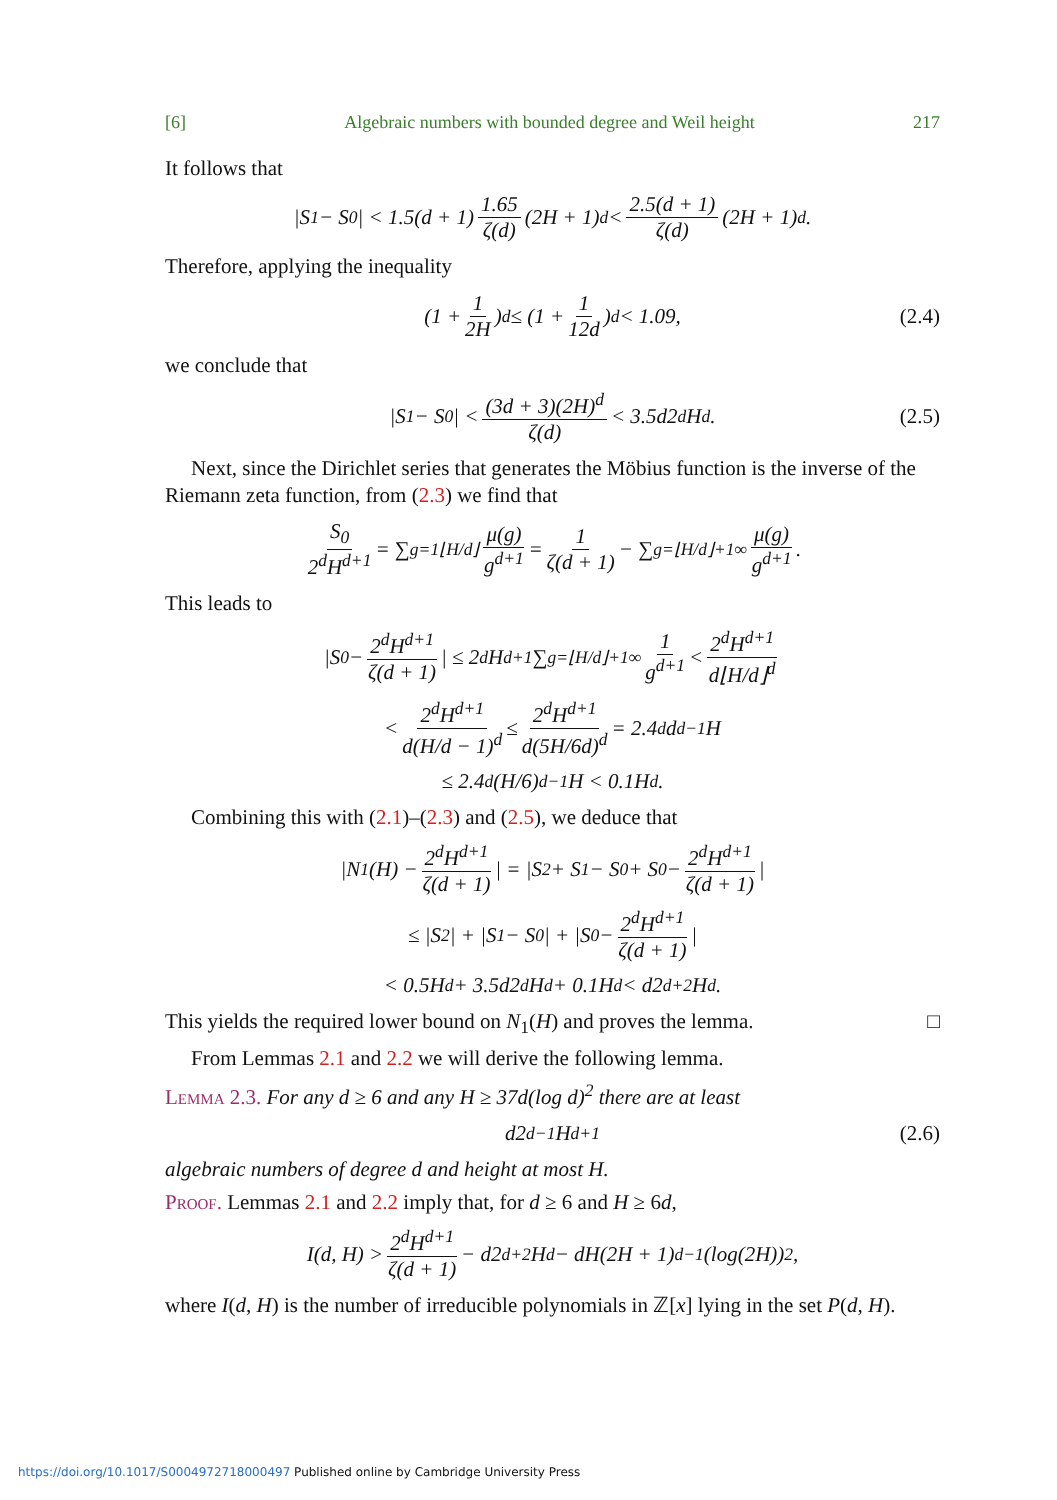[6] Algebraic numbers with bounded degree and Weil height 217
It follows that
|S<sub>1</sub> − S<sub>0</sub>| < 1.5(d + 1) 1.65 ζ(d) (2H + 1)<sup>d</sup> < 2.5(d + 1) ζ(d) (2H + 1)<sup>d</sup>.
Therefore, applying the inequality
(1 + 1 2H)<sup>d</sup> ≤ (1 + 1 12d)<sup>d</sup> < 1.09, (2.4)
we conclude that
|S<sub>1</sub> − S<sub>0</sub>| < (3d + 3)(2H)<sup>d</sup> ζ(d) < 3.5d2<sup>d</sup>H<sup>d</sup>. (2.5)
Next, since the Dirichlet series that generates the Möbius function is the inverse of the Riemann zeta function, from (2.3) we find that
S<sub>0</sub> 2<sup>d</sup>H<sup>d+1</sup> = ∑<sub>g=1</sub><sup>⌊H/d⌋</sup> μ(g) g<sup>d+1</sup> = 1 ζ(d + 1) − ∑<sub>g=⌊H/d⌋+1</sub><sup>∞</sup> μ(g) g<sup>d+1</sup>.
This leads to
|S<sub>0</sub> − 2<sup>d</sup>H<sup>d+1</sup> ζ(d + 1) | ≤ 2<sup>d</sup>H<sup>d+1</sup> ∑<sub>g=⌊H/d⌋+1</sub><sup>∞</sup> 1 g<sup>d+1</sup> < 2<sup>d</sup>H<sup>d+1</sup> d⌊H/d⌋<sup>d</sup>
< 2<sup>d</sup>H<sup>d+1</sup> d(H/d − 1)<sup>d</sup> ≤ 2<sup>d</sup>H<sup>d+1</sup> d(5H/6d)<sup>d</sup> = 2.4<sup>d</sup>d<sup>d−1</sup>H
≤ 2.4<sup>d</sup>(H/6)<sup>d−1</sup>H < 0.1H<sup>d</sup>.
Combining this with (2.1)–(2.3) and (2.5), we deduce that
|N<sub>1</sub>(H) − 2<sup>d</sup>H<sup>d+1</sup> ζ(d + 1) | = |S<sub>2</sub> + S<sub>1</sub> − S<sub>0</sub> + S<sub>0</sub> − 2<sup>d</sup>H<sup>d+1</sup> ζ(d + 1) |
≤ |S<sub>2</sub>| + |S<sub>1</sub> − S<sub>0</sub>| + |S<sub>0</sub> − 2<sup>d</sup>H<sup>d+1</sup> ζ(d + 1) |
< 0.5H<sup>d</sup> + 3.5d2<sup>d</sup>H<sup>d</sup> + 0.1H<sup>d</sup> < d2<sup>d+2</sup>H<sup>d</sup>.
This yields the required lower bound on N<sub>1</sub>(H) and proves the lemma. □
From Lemmas 2.1 and 2.2 we will derive the following lemma.
Lemma 2.3. For any d ≥ 6 and any H ≥ 37d(log d)<sup>2</sup> there are at least
d2<sup>d−1</sup>H<sup>d+1</sup> (2.6)
algebraic numbers of degree d and height at most H.
Proof. Lemmas 2.1 and 2.2 imply that, for d ≥ 6 and H ≥ 6d,
I(d, H) > 2<sup>d</sup>H<sup>d+1</sup> ζ(d + 1) − d2<sup>d+2</sup>H<sup>d</sup> − dH(2H + 1)<sup>d−1</sup>(log(2H))<sup>2</sup>,
where I(d, H) is the number of irreducible polynomials in ℤ[x] lying in the set P(d, H).
https://doi.org/10.1017/S0004972718000497 Published online by Cambridge University Press